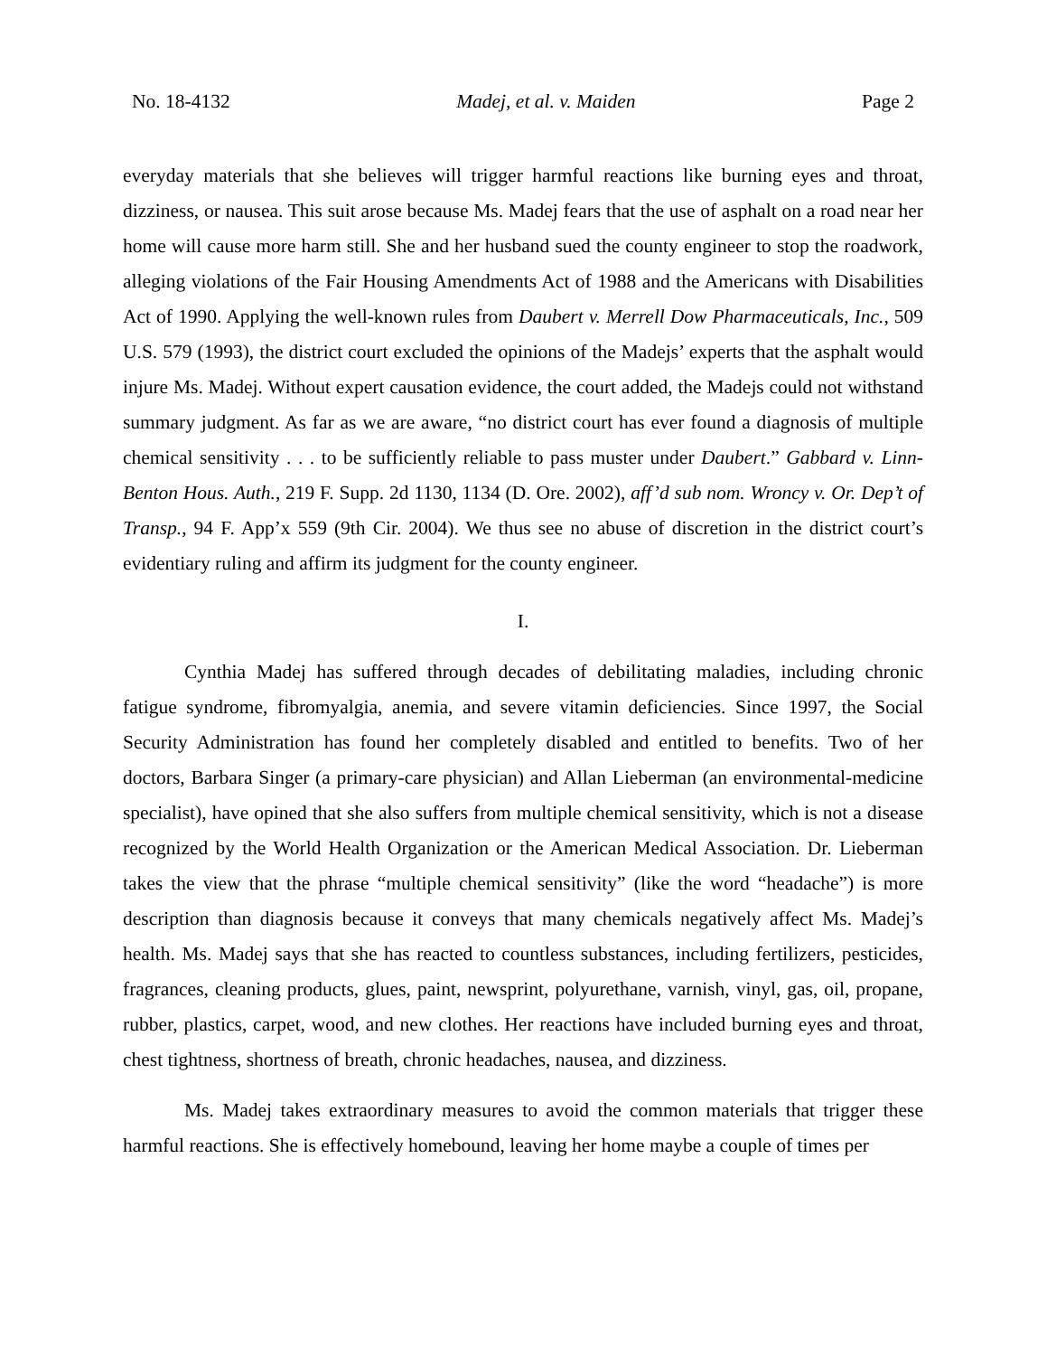No. 18-4132 Madej, et al. v. Maiden Page 2
everyday materials that she believes will trigger harmful reactions like burning eyes and throat, dizziness, or nausea. This suit arose because Ms. Madej fears that the use of asphalt on a road near her home will cause more harm still. She and her husband sued the county engineer to stop the roadwork, alleging violations of the Fair Housing Amendments Act of 1988 and the Americans with Disabilities Act of 1990. Applying the well-known rules from Daubert v. Merrell Dow Pharmaceuticals, Inc., 509 U.S. 579 (1993), the district court excluded the opinions of the Madejs’ experts that the asphalt would injure Ms. Madej. Without expert causation evidence, the court added, the Madejs could not withstand summary judgment. As far as we are aware, “no district court has ever found a diagnosis of multiple chemical sensitivity . . . to be sufficiently reliable to pass muster under Daubert.” Gabbard v. Linn-Benton Hous. Auth., 219 F. Supp. 2d 1130, 1134 (D. Ore. 2002), aff’d sub nom. Wroncy v. Or. Dep’t of Transp., 94 F. App’x 559 (9th Cir. 2004). We thus see no abuse of discretion in the district court’s evidentiary ruling and affirm its judgment for the county engineer.
I.
Cynthia Madej has suffered through decades of debilitating maladies, including chronic fatigue syndrome, fibromyalgia, anemia, and severe vitamin deficiencies. Since 1997, the Social Security Administration has found her completely disabled and entitled to benefits. Two of her doctors, Barbara Singer (a primary-care physician) and Allan Lieberman (an environmental-medicine specialist), have opined that she also suffers from multiple chemical sensitivity, which is not a disease recognized by the World Health Organization or the American Medical Association. Dr. Lieberman takes the view that the phrase “multiple chemical sensitivity” (like the word “headache”) is more description than diagnosis because it conveys that many chemicals negatively affect Ms. Madej’s health. Ms. Madej says that she has reacted to countless substances, including fertilizers, pesticides, fragrances, cleaning products, glues, paint, newsprint, polyurethane, varnish, vinyl, gas, oil, propane, rubber, plastics, carpet, wood, and new clothes. Her reactions have included burning eyes and throat, chest tightness, shortness of breath, chronic headaches, nausea, and dizziness.
Ms. Madej takes extraordinary measures to avoid the common materials that trigger these harmful reactions. She is effectively homebound, leaving her home maybe a couple of times per